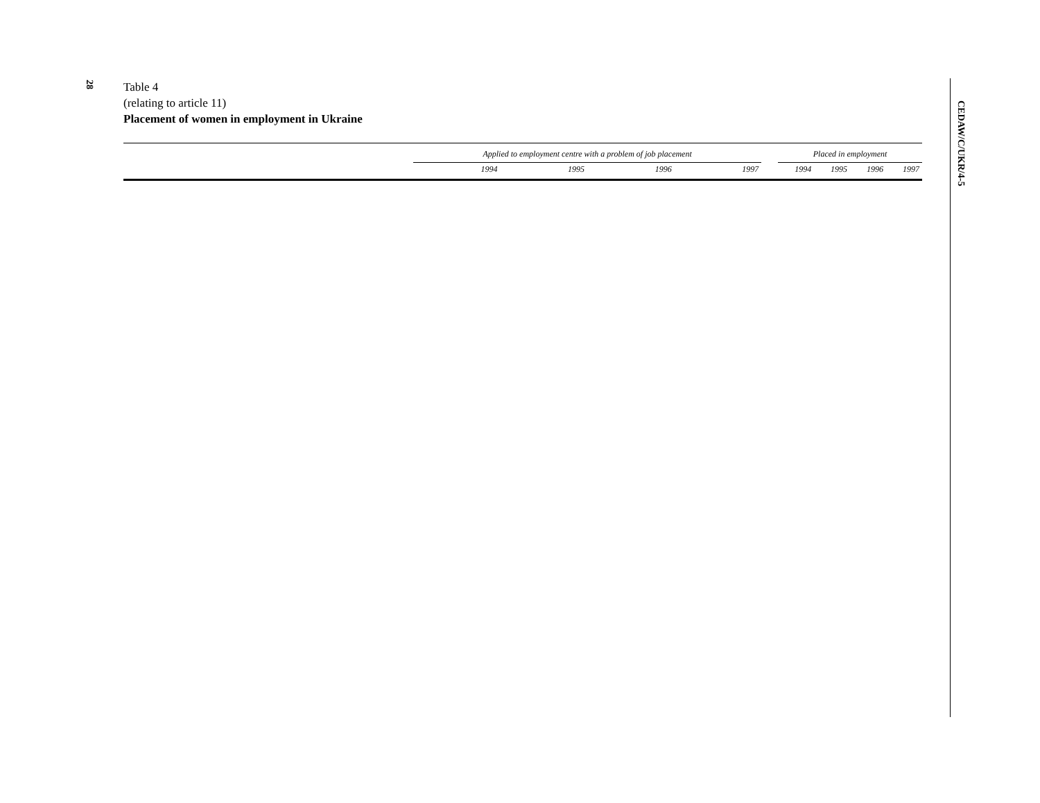28
Table 4
(relating to article 11)
Placement of women in employment in Ukraine
| | Applied to employment centre with a problem of job placement | | | | | Placed in employment | | | |
| --- | --- | --- | --- | --- | --- | --- | --- | --- | --- |
| | 1994 | 1995 | 1996 | 1997 | | 1994 | 1995 | 1996 | 1997 |
CEDAW/C/UKR/4-5